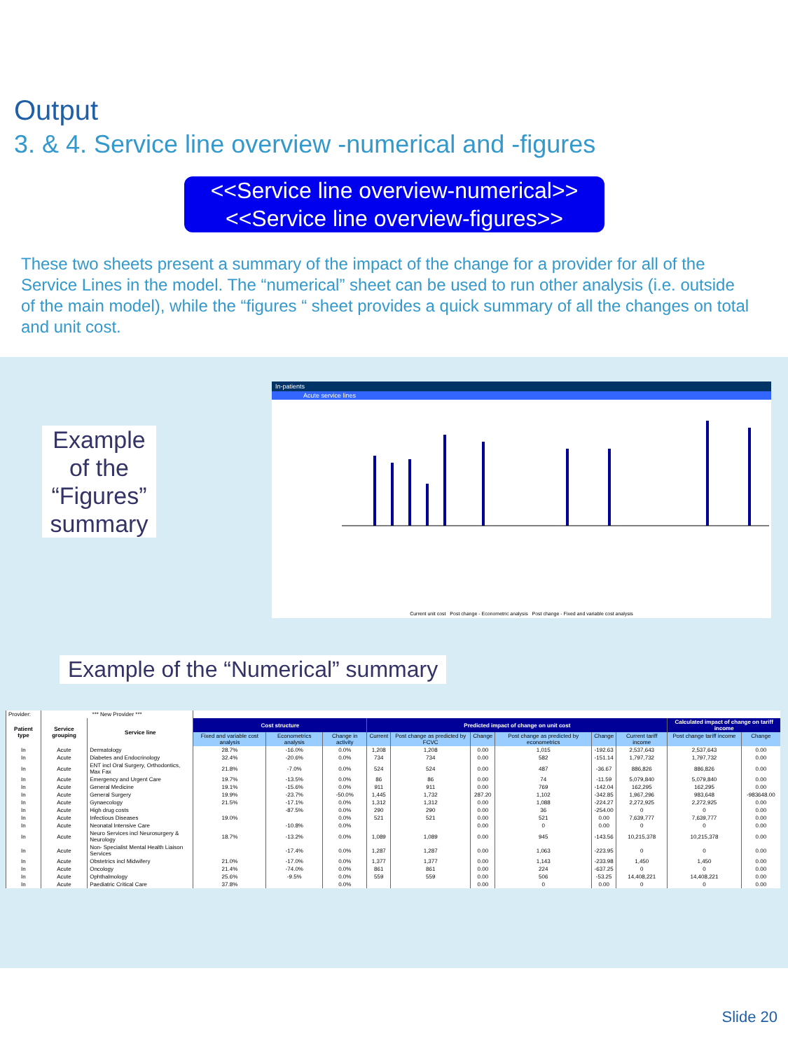Output
3. & 4. Service line overview -numerical and -figures
<<Service line overview-numerical>>
<<Service line overview-figures>>
These two sheets present a summary of the impact of the change for a provider for all of the Service Lines in the model. The “numerical” sheet can be used to run other analysis (i.e. outside of the main model), while the “figures “ sheet provides a quick summary of all the changes on total and unit cost.
Example of the “Figures” summary
In-patients
Acute service lines
Current unit cost Post change - Econometric analysis Post change - Fixed and variable cost analysis
Example of the “Numerical” summary
| Provider: | *** New Provider *** | | | | | | | | | | | | |
| Patient type | Service grouping | Service line | Cost structure | | | Predicted impact of change on unit cost | | | | | | Calculated impact of change on tariff income | |
| | | | Fixed and variable cost analysis | Econometrics analysis | Change in activity | Current | Post change as predicted by FCVC | Change | Post change as predicted by econometrics | Change | Current tariff income | Post change tariff income | Change |
| In | Acute | Dermatology | 28.7% | -16.0% | 0.0% | 1,208 | 1,208 | 0.00 | 1,015 | -192.63 | 2,537,643 | 2,537,643 | 0.00 |
| In | Acute | Diabetes and Endocrinology | 32.4% | -20.6% | 0.0% | 734 | 734 | 0.00 | 582 | -151.14 | 1,797,732 | 1,797,732 | 0.00 |
| In | Acute | ENT incl Oral Surgery, Orthodontics, Max Fax | 21.8% | -7.0% | 0.0% | 524 | 524 | 0.00 | 487 | -36.67 | 886,826 | 886,826 | 0.00 |
| In | Acute | Emergency and Urgent Care | 19.7% | -13.5% | 0.0% | 86 | 86 | 0.00 | 74 | -11.59 | 5,079,840 | 5,079,840 | 0.00 |
| In | Acute | General Medicine | 19.1% | -15.6% | 0.0% | 911 | 911 | 0.00 | 769 | -142.04 | 162,295 | 162,295 | 0.00 |
| In | Acute | General Surgery | 19.9% | -23.7% | -50.0% | 1,445 | 1,732 | 287.20 | 1,102 | -342.85 | 1,967,296 | 983,648 | -983648.00 |
| In | Acute | Gynaecology | 21.5% | -17.1% | 0.0% | 1,312 | 1,312 | 0.00 | 1,088 | -224.27 | 2,272,925 | 2,272,925 | 0.00 |
| In | Acute | High drug costs | | -87.5% | 0.0% | 290 | 290 | 0.00 | 36 | -254.00 | 0 | 0 | 0.00 |
| In | Acute | Infectious Diseases | 19.0% | | 0.0% | 521 | 521 | 0.00 | 521 | 0.00 | 7,639,777 | 7,639,777 | 0.00 |
| In | Acute | Neonatal Intensive Care | | -10.8% | 0.0% | | | 0.00 | 0 | 0.00 | 0 | 0 | 0.00 |
| In | Acute | Neuro Services incl Neurosurgery & Neurology | 18.7% | -13.2% | 0.0% | 1,089 | 1,089 | 0.00 | 945 | -143.56 | 10,215,378 | 10,215,378 | 0.00 |
| In | Acute | Non- Specialist Mental Health Liaison Services | | -17.4% | 0.0% | 1,287 | 1,287 | 0.00 | 1,063 | -223.95 | 0 | 0 | 0.00 |
| In | Acute | Obstetrics incl Midwifery | 21.0% | -17.0% | 0.0% | 1,377 | 1,377 | 0.00 | 1,143 | -233.98 | 1,450 | 1,450 | 0.00 |
| In | Acute | Oncology | 21.4% | -74.0% | 0.0% | 861 | 861 | 0.00 | 224 | -637.25 | 0 | 0 | 0.00 |
| In | Acute | Ophthalmology | 25.6% | -9.5% | 0.0% | 559 | 559 | 0.00 | 506 | -53.25 | 14,408,221 | 14,408,221 | 0.00 |
| In | Acute | Paediatric Critical Care | 37.8% | | 0.0% | | | 0.00 | 0 | 0.00 | 0 | 0 | 0.00 |
Slide 20